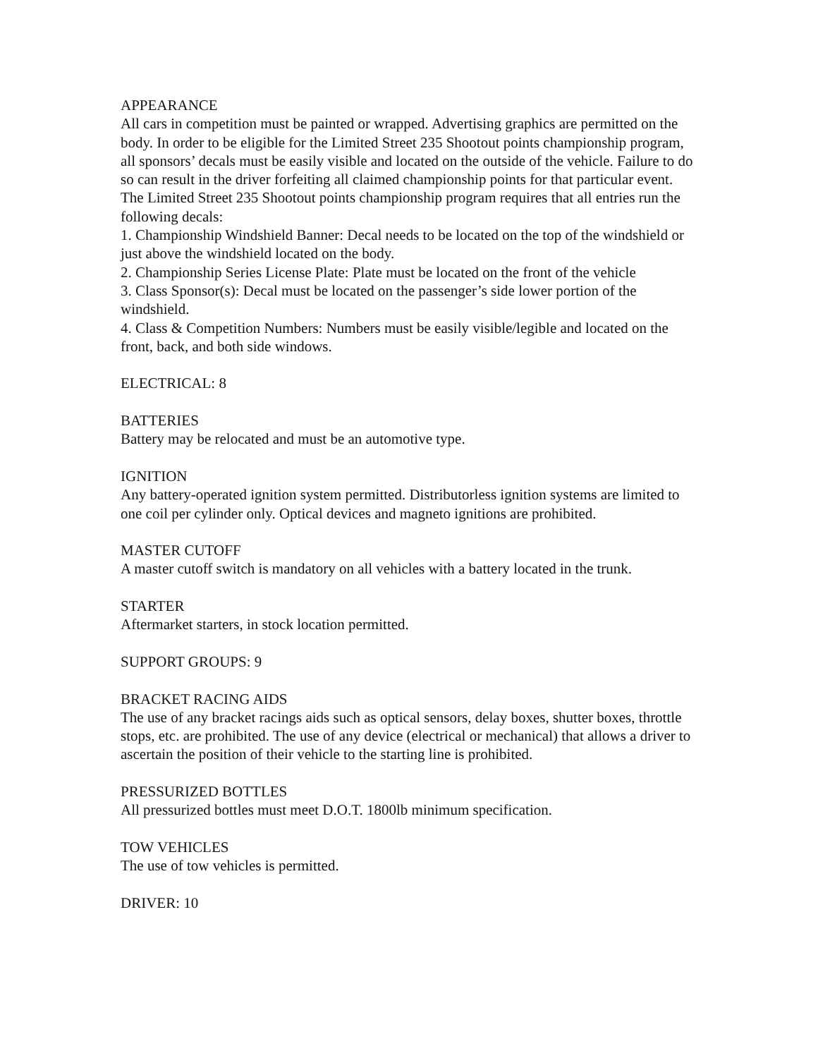APPEARANCE
All cars in competition must be painted or wrapped. Advertising graphics are permitted on the body. In order to be eligible for the Limited Street 235 Shootout points championship program, all sponsors’ decals must be easily visible and located on the outside of the vehicle. Failure to do so can result in the driver forfeiting all claimed championship points for that particular event. The Limited Street 235 Shootout points championship program requires that all entries run the following decals:
1. Championship Windshield Banner: Decal needs to be located on the top of the windshield or just above the windshield located on the body.
2. Championship Series License Plate: Plate must be located on the front of the vehicle
3. Class Sponsor(s): Decal must be located on the passenger’s side lower portion of the windshield.
4. Class & Competition Numbers: Numbers must be easily visible/legible and located on the front, back, and both side windows.
ELECTRICAL: 8
BATTERIES
Battery may be relocated and must be an automotive type.
IGNITION
Any battery-operated ignition system permitted. Distributorless ignition systems are limited to one coil per cylinder only. Optical devices and magneto ignitions are prohibited.
MASTER CUTOFF
A master cutoff switch is mandatory on all vehicles with a battery located in the trunk.
STARTER
Aftermarket starters, in stock location permitted.
SUPPORT GROUPS: 9
BRACKET RACING AIDS
The use of any bracket racings aids such as optical sensors, delay boxes, shutter boxes, throttle stops, etc. are prohibited. The use of any device (electrical or mechanical) that allows a driver to ascertain the position of their vehicle to the starting line is prohibited.
PRESSURIZED BOTTLES
All pressurized bottles must meet D.O.T. 1800lb minimum specification.
TOW VEHICLES
The use of tow vehicles is permitted.
DRIVER: 10